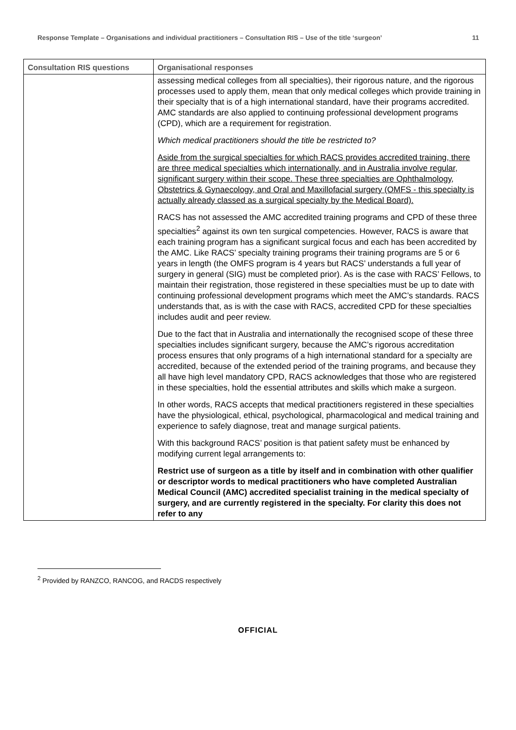Response Template – Organisations and individual practitioners – Consultation RIS – Use of the title ‘surgeon’ 11
| Consultation RIS questions | Organisational responses |
| --- | --- |
| | assessing medical colleges from all specialties), their rigorous nature, and the rigorous processes used to apply them, mean that only medical colleges which provide training in their specialty that is of a high international standard, have their programs accredited. AMC standards are also applied to continuing professional development programs (CPD), which are a requirement for registration. Which medical practitioners should the title be restricted to? Aside from the surgical specialties for which RACS provides accredited training, there are three medical specialties which internationally, and in Australia involve regular, significant surgery within their scope. These three specialties are Ophthalmology, Obstetrics & Gynaecology, and Oral and Maxillofacial surgery (OMFS - this specialty is actually already classed as a surgical specialty by the Medical Board). RACS has not assessed the AMC accredited training programs and CPD of these three specialties<sup>2</sup> against its own ten surgical competencies. However, RACS is aware that each training program has a significant surgical focus and each has been accredited by the AMC. Like RACS’ specialty training programs their training programs are 5 or 6 years in length (the OMFS program is 4 years but RACS’ understands a full year of surgery in general (SIG) must be completed prior). As is the case with RACS’ Fellows, to maintain their registration, those registered in these specialties must be up to date with continuing professional development programs which meet the AMC’s standards. RACS understands that, as is with the case with RACS, accredited CPD for these specialties includes audit and peer review. Due to the fact that in Australia and internationally the recognised scope of these three specialties includes significant surgery, because the AMC’s rigorous accreditation process ensures that only programs of a high international standard for a specialty are accredited, because of the extended period of the training programs, and because they all have high level mandatory CPD, RACS acknowledges that those who are registered in these specialties, hold the essential attributes and skills which make a surgeon. In other words, RACS accepts that medical practitioners registered in these specialties have the physiological, ethical, psychological, pharmacological and medical training and experience to safely diagnose, treat and manage surgical patients. With this background RACS’ position is that patient safety must be enhanced by modifying current legal arrangements to: Restrict use of surgeon as a title by itself and in combination with other qualifier or descriptor words to medical practitioners who have completed Australian Medical Council (AMC) accredited specialist training in the medical specialty of surgery, and are currently registered in the specialty. For clarity this does not refer to any |
<sup>2</sup> Provided by RANZCO, RANCOG, and RACDS respectively
OFFICIAL